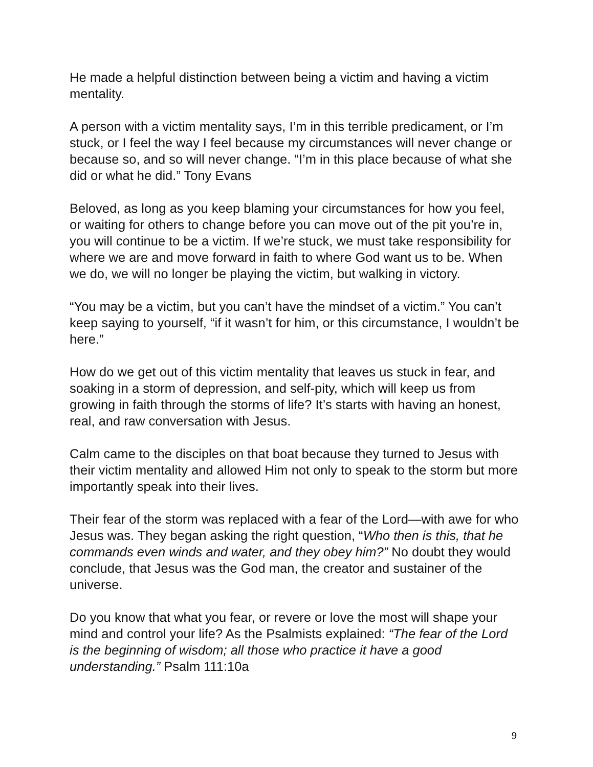He made a helpful distinction between being a victim and having a victim mentality.
A person with a victim mentality says, I’m in this terrible predicament, or I’m stuck, or I feel the way I feel because my circumstances will never change or because so, and so will never change. “I’m in this place because of what she did or what he did.” Tony Evans
Beloved, as long as you keep blaming your circumstances for how you feel, or waiting for others to change before you can move out of the pit you’re in, you will continue to be a victim. If we’re stuck, we must take responsibility for where we are and move forward in faith to where God want us to be. When we do, we will no longer be playing the victim, but walking in victory.
“You may be a victim, but you can’t have the mindset of a victim.” You can’t keep saying to yourself, “if it wasn’t for him, or this circumstance, I wouldn’t be here.”
How do we get out of this victim mentality that leaves us stuck in fear, and soaking in a storm of depression, and self-pity, which will keep us from growing in faith through the storms of life? It’s starts with having an honest, real, and raw conversation with Jesus.
Calm came to the disciples on that boat because they turned to Jesus with their victim mentality and allowed Him not only to speak to the storm but more importantly speak into their lives.
Their fear of the storm was replaced with a fear of the Lord—with awe for who Jesus was. They began asking the right question, “Who then is this, that he commands even winds and water, and they obey him?” No doubt they would conclude, that Jesus was the God man, the creator and sustainer of the universe.
Do you know that what you fear, or revere or love the most will shape your mind and control your life? As the Psalmists explained: “The fear of the Lord is the beginning of wisdom; all those who practice it have a good understanding.” Psalm 111:10a
9